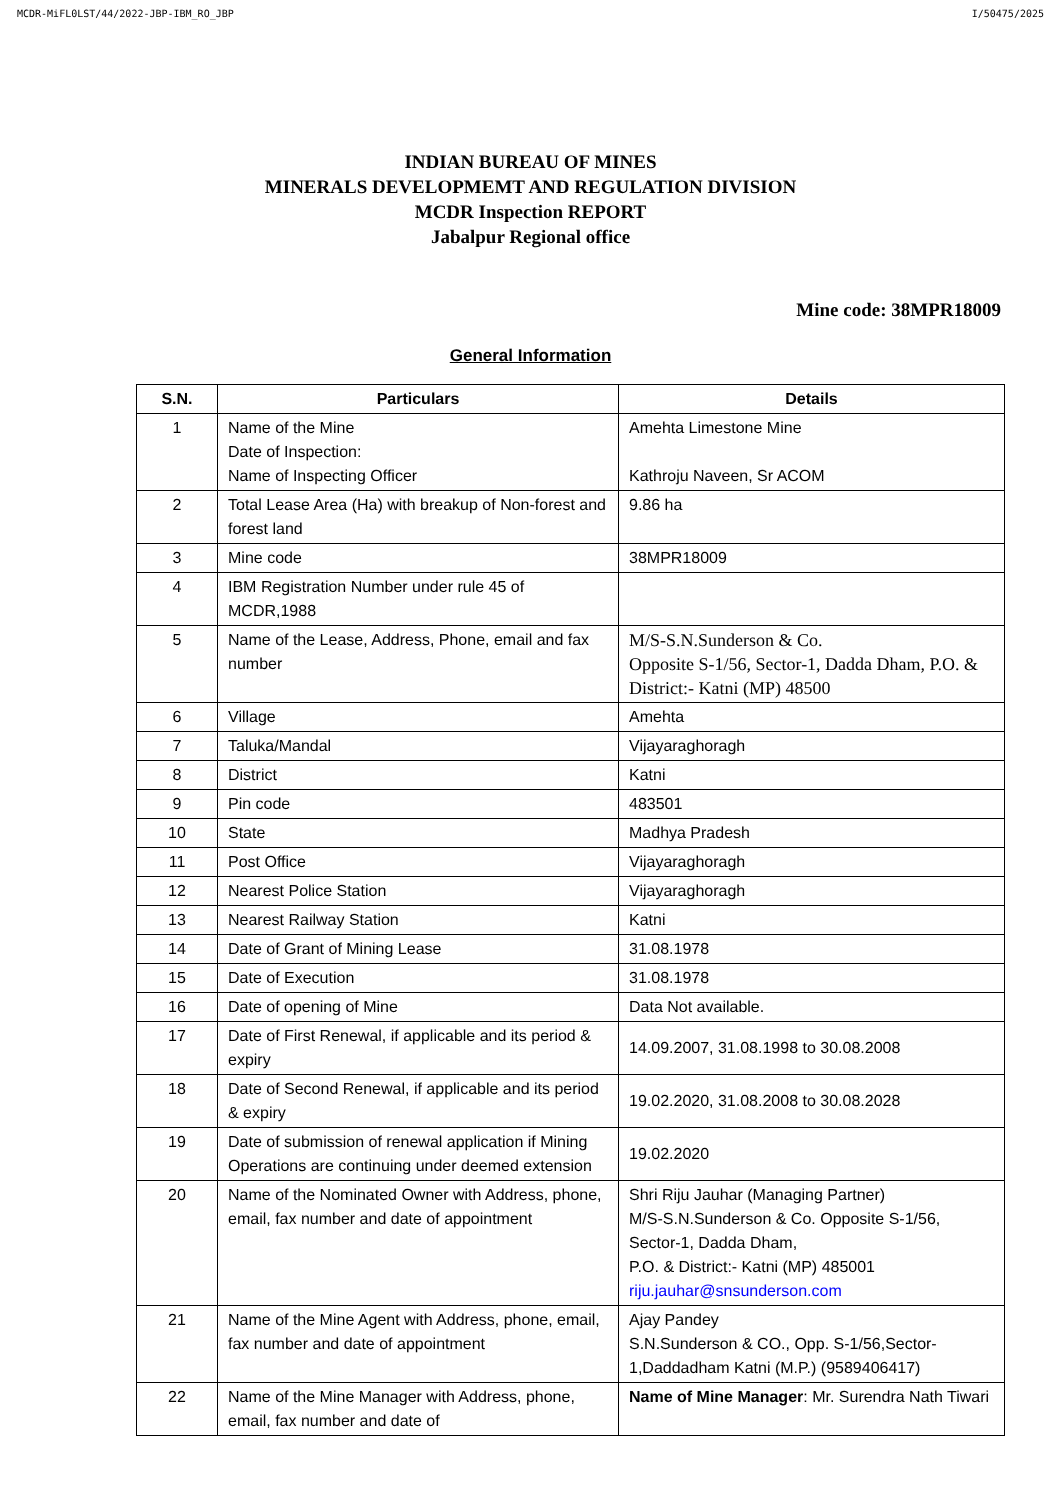MCDR-MiFL0LST/44/2022-JBP-IBM_RO_JBP I/50475/2025
INDIAN BUREAU OF MINES
MINERALS DEVELOPMEMT AND REGULATION DIVISION
MCDR Inspection REPORT
Jabalpur Regional office
Mine code: 38MPR18009
General Information
| S.N. | Particulars | Details |
| --- | --- | --- |
| 1 | Name of the Mine Date of Inspection: Name of Inspecting Officer | Amehta Limestone Mine Kathroju Naveen, Sr ACOM |
| 2 | Total Lease Area (Ha) with breakup of Non-forest and forest land | 9.86 ha |
| 3 | Mine code | 38MPR18009 |
| 4 | IBM Registration Number under rule 45 of MCDR,1988 | |
| 5 | Name of the Lease, Address, Phone, email and fax number | M/S-S.N.Sunderson & Co. Opposite S-1/56, Sector-1, Dadda Dham, P.O. & District:- Katni (MP) 48500 |
| 6 | Village | Amehta |
| 7 | Taluka/Mandal | Vijayaraghoragh |
| 8 | District | Katni |
| 9 | Pin code | 483501 |
| 10 | State | Madhya Pradesh |
| 11 | Post Office | Vijayaraghoragh |
| 12 | Nearest Police Station | Vijayaraghoragh |
| 13 | Nearest Railway Station | Katni |
| 14 | Date of Grant of Mining Lease | 31.08.1978 |
| 15 | Date of Execution | 31.08.1978 |
| 16 | Date of opening of Mine | Data Not available. |
| 17 | Date of First Renewal, if applicable and its period & expiry | 14.09.2007, 31.08.1998 to 30.08.2008 |
| 18 | Date of Second Renewal, if applicable and its period & expiry | 19.02.2020, 31.08.2008 to 30.08.2028 |
| 19 | Date of submission of renewal application if Mining Operations are continuing under deemed extension | 19.02.2020 |
| 20 | Name of the Nominated Owner with Address, phone, email, fax number and date of appointment | Shri Riju Jauhar (Managing Partner) M/S-S.N.Sunderson & Co. Opposite S-1/56, Sector-1, Dadda Dham, P.O. & District:- Katni (MP) 485001 riju.jauhar@snsunderson.com |
| 21 | Name of the Mine Agent with Address, phone, email, fax number and date of appointment | Ajay Pandey S.N.Sunderson & CO., Opp. S-1/56,Sector-1,Daddadham Katni (M.P.) (9589406417) |
| 22 | Name of the Mine Manager with Address, phone, email, fax number and date of | Name of Mine Manager : Mr. Surendra Nath Tiwari |